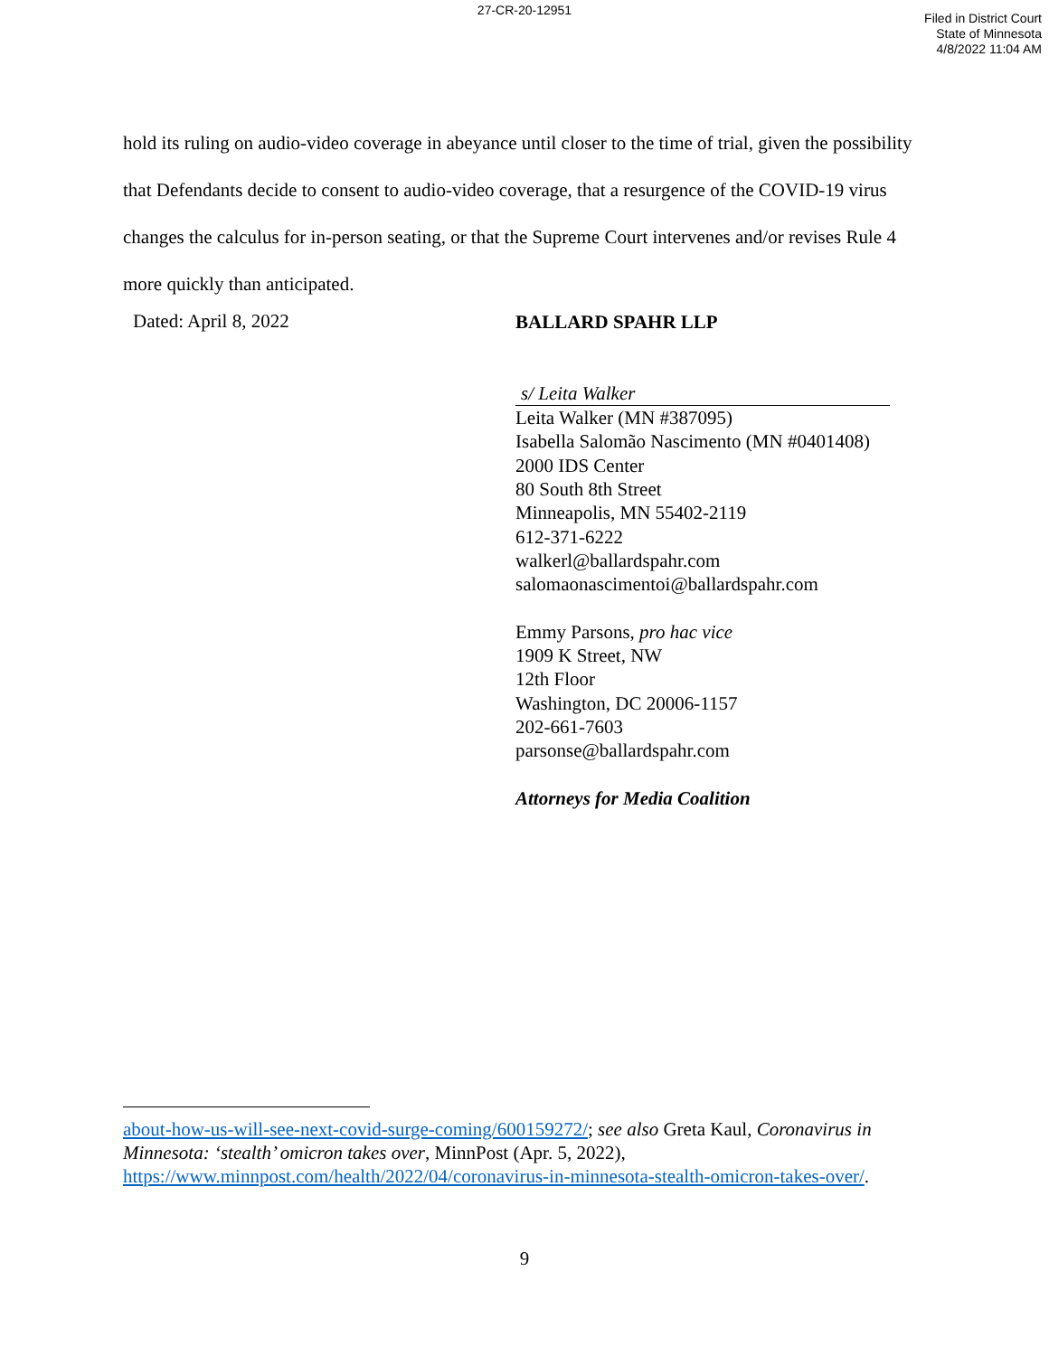27-CR-20-12951
Filed in District Court
State of Minnesota
4/8/2022 11:04 AM
hold its ruling on audio-video coverage in abeyance until closer to the time of trial, given the possibility that Defendants decide to consent to audio-video coverage, that a resurgence of the COVID-19 virus changes the calculus for in-person seating, or that the Supreme Court intervenes and/or revises Rule 4 more quickly than anticipated.
Dated: April 8, 2022
BALLARD SPAHR LLP
s/ Leita Walker
Leita Walker (MN #387095)
Isabella Salomão Nascimento (MN #0401408)
2000 IDS Center
80 South 8th Street
Minneapolis, MN 55402-2119
612-371-6222
walkerl@ballardspahr.com
salomaonascimentoi@ballardspahr.com
Emmy Parsons, pro hac vice
1909 K Street, NW
12th Floor
Washington, DC 20006-1157
202-661-7603
parsonse@ballardspahr.com
Attorneys for Media Coalition
about-how-us-will-see-next-covid-surge-coming/600159272/; see also Greta Kaul, Coronavirus in Minnesota: ‘stealth’ omicron takes over, MinnPost (Apr. 5, 2022), https://www.minnpost.com/health/2022/04/coronavirus-in-minnesota-stealth-omicron-takes-over/.
9